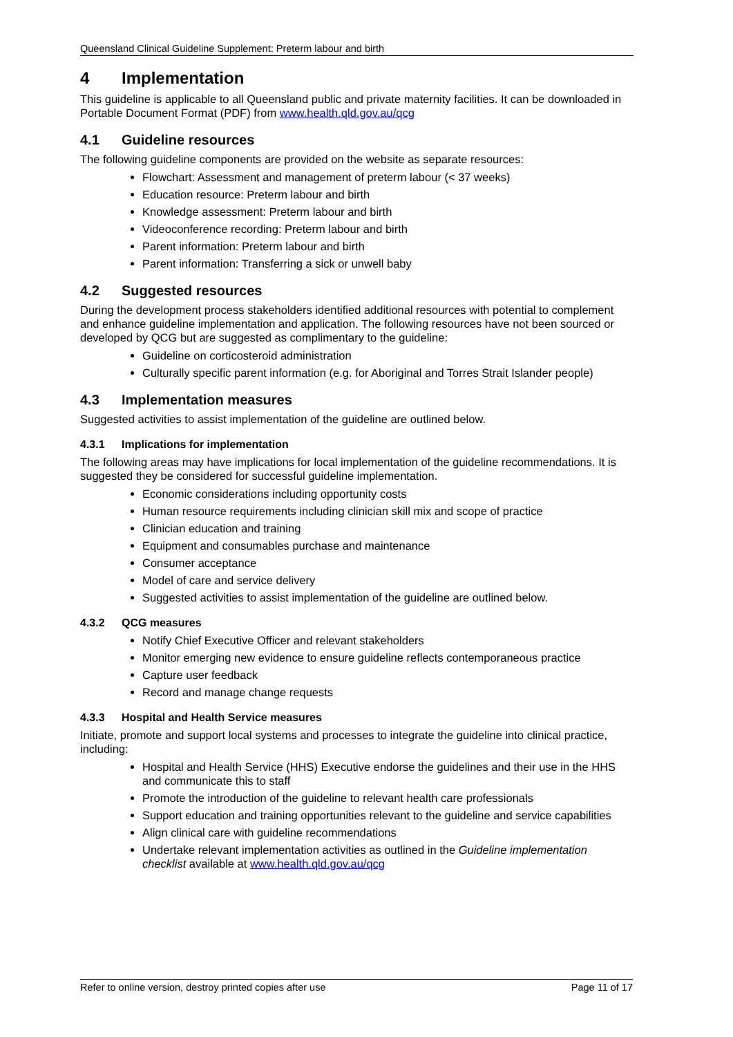Queensland Clinical Guideline Supplement: Preterm labour and birth
4 Implementation
This guideline is applicable to all Queensland public and private maternity facilities. It can be downloaded in Portable Document Format (PDF) from www.health.qld.gov.au/qcg
4.1 Guideline resources
The following guideline components are provided on the website as separate resources:
Flowchart: Assessment and management of preterm labour (< 37 weeks)
Education resource: Preterm labour and birth
Knowledge assessment: Preterm labour and birth
Videoconference recording: Preterm labour and birth
Parent information: Preterm labour and birth
Parent information: Transferring a sick or unwell baby
4.2 Suggested resources
During the development process stakeholders identified additional resources with potential to complement and enhance guideline implementation and application. The following resources have not been sourced or developed by QCG but are suggested as complimentary to the guideline:
Guideline on corticosteroid administration
Culturally specific parent information (e.g. for Aboriginal and Torres Strait Islander people)
4.3 Implementation measures
Suggested activities to assist implementation of the guideline are outlined below.
4.3.1 Implications for implementation
The following areas may have implications for local implementation of the guideline recommendations. It is suggested they be considered for successful guideline implementation.
Economic considerations including opportunity costs
Human resource requirements including clinician skill mix and scope of practice
Clinician education and training
Equipment and consumables purchase and maintenance
Consumer acceptance
Model of care and service delivery
Suggested activities to assist implementation of the guideline are outlined below.
4.3.2 QCG measures
Notify Chief Executive Officer and relevant stakeholders
Monitor emerging new evidence to ensure guideline reflects contemporaneous practice
Capture user feedback
Record and manage change requests
4.3.3 Hospital and Health Service measures
Initiate, promote and support local systems and processes to integrate the guideline into clinical practice, including:
Hospital and Health Service (HHS) Executive endorse the guidelines and their use in the HHS and communicate this to staff
Promote the introduction of the guideline to relevant health care professionals
Support education and training opportunities relevant to the guideline and service capabilities
Align clinical care with guideline recommendations
Undertake relevant implementation activities as outlined in the Guideline implementation checklist available at www.health.qld.gov.au/qcg
Refer to online version, destroy printed copies after use Page 11 of 17